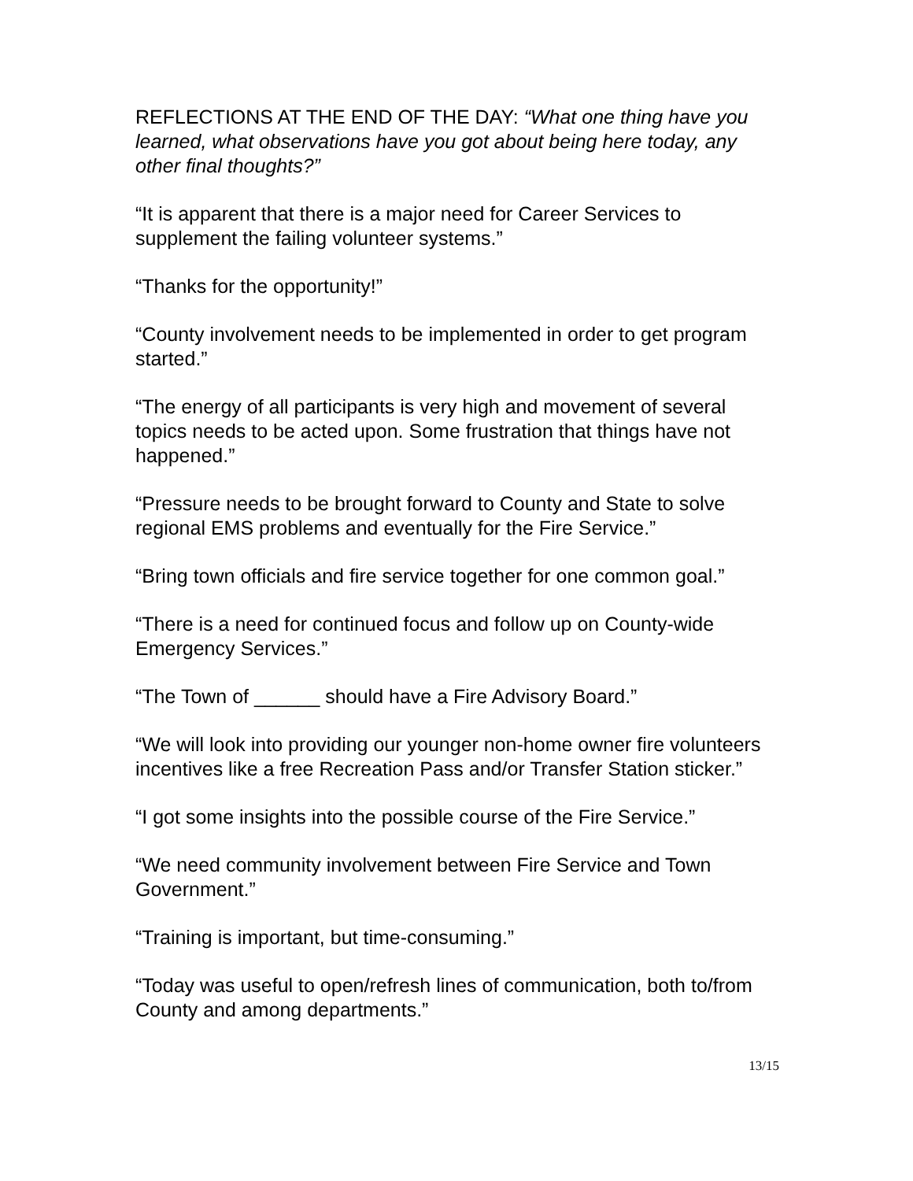REFLECTIONS AT THE END OF THE DAY: “What one thing have you learned, what observations have you got about being here today, any other final thoughts?”
“It is apparent that there is a major need for Career Services to supplement the failing volunteer systems.”
“Thanks for the opportunity!”
“County involvement needs to be implemented in order to get program started.”
“The energy of all participants is very high and movement of several topics needs to be acted upon. Some frustration that things have not happened.”
“Pressure needs to be brought forward to County and State to solve regional EMS problems and eventually for the Fire Service.”
“Bring town officials and fire service together for one common goal.”
“There is a need for continued focus and follow up on County-wide Emergency Services.”
“The Town of ______ should have a Fire Advisory Board.”
“We will look into providing our younger non-home owner fire volunteers incentives like a free Recreation Pass and/or Transfer Station sticker.”
“I got some insights into the possible course of the Fire Service.”
“We need community involvement between Fire Service and Town Government.”
“Training is important, but time-consuming.”
“Today was useful to open/refresh lines of communication, both to/from County and among departments.”
13/15